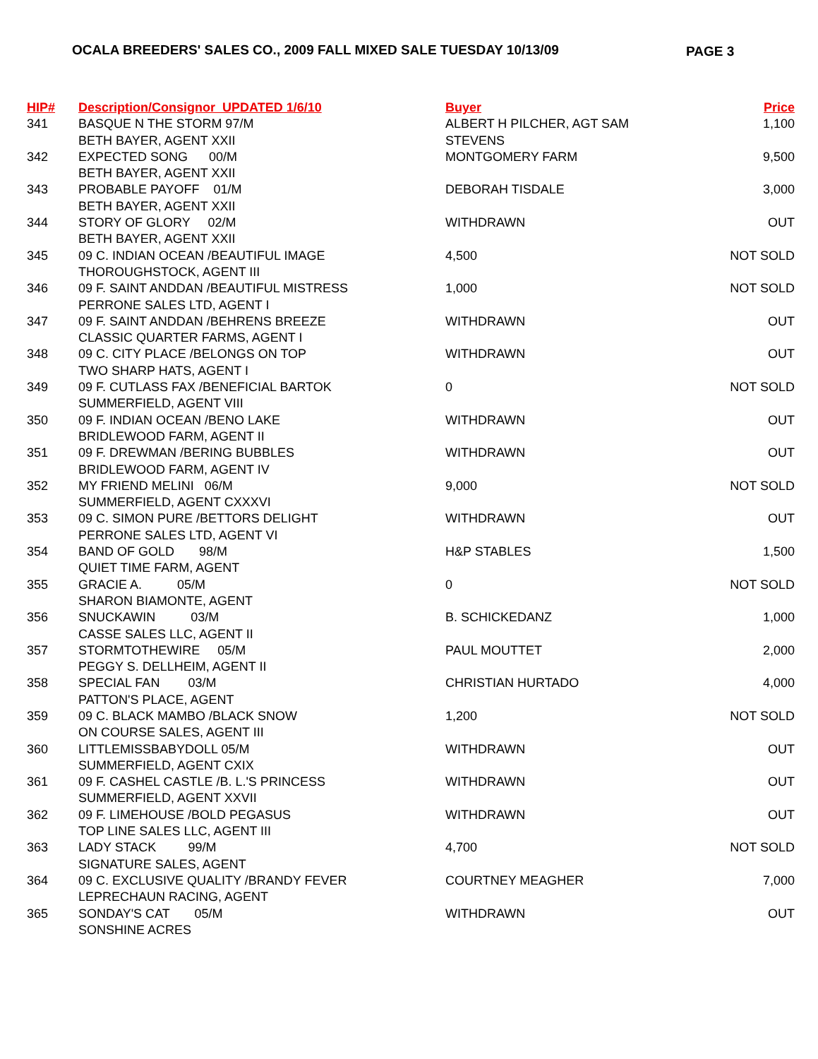OCALA BREEDERS' SALES CO., 2009 FALL MIXED SALE TUESDAY 10/13/09 PAGE 3
| HIP# | Description/Consignor UPDATED 1/6/10 | Buyer | Price |
| --- | --- | --- | --- |
| 341 | BASQUE N THE STORM 97/M | ALBERT H PILCHER, AGT SAM | 1,100 |
| | BETH BAYER, AGENT XXII | STEVENS | |
| 342 | EXPECTED SONG 00/M | MONTGOMERY FARM | 9,500 |
| | BETH BAYER, AGENT XXII | | |
| 343 | PROBABLE PAYOFF 01/M | DEBORAH TISDALE | 3,000 |
| | BETH BAYER, AGENT XXII | | |
| 344 | STORY OF GLORY 02/M | WITHDRAWN | OUT |
| | BETH BAYER, AGENT XXII | | |
| 345 | 09 C. INDIAN OCEAN /BEAUTIFUL IMAGE | 4,500 | NOT SOLD |
| | THOROUGHSTOCK, AGENT III | | |
| 346 | 09 F. SAINT ANDDAN /BEAUTIFUL MISTRESS | 1,000 | NOT SOLD |
| | PERRONE SALES LTD, AGENT I | | |
| 347 | 09 F. SAINT ANDDAN /BEHRENS BREEZE | WITHDRAWN | OUT |
| | CLASSIC QUARTER FARMS, AGENT I | | |
| 348 | 09 C. CITY PLACE /BELONGS ON TOP | WITHDRAWN | OUT |
| | TWO SHARP HATS, AGENT I | | |
| 349 | 09 F. CUTLASS FAX /BENEFICIAL BARTOK | 0 | NOT SOLD |
| | SUMMERFIELD, AGENT VIII | | |
| 350 | 09 F. INDIAN OCEAN /BENO LAKE | WITHDRAWN | OUT |
| | BRIDLEWOOD FARM, AGENT II | | |
| 351 | 09 F. DREWMAN /BERING BUBBLES | WITHDRAWN | OUT |
| | BRIDLEWOOD FARM, AGENT IV | | |
| 352 | MY FRIEND MELINI 06/M | 9,000 | NOT SOLD |
| | SUMMERFIELD, AGENT CXXXVI | | |
| 353 | 09 C. SIMON PURE /BETTORS DELIGHT | WITHDRAWN | OUT |
| | PERRONE SALES LTD, AGENT VI | | |
| 354 | BAND OF GOLD 98/M | H&P STABLES | 1,500 |
| | QUIET TIME FARM, AGENT | | |
| 355 | GRACIE A. 05/M | 0 | NOT SOLD |
| | SHARON BIAMONTE, AGENT | | |
| 356 | SNUCKAWIN 03/M | B. SCHICKEDANZ | 1,000 |
| | CASSE SALES LLC, AGENT II | | |
| 357 | STORMTOTHEWIRE 05/M | PAUL MOUTTET | 2,000 |
| | PEGGY S. DELLHEIM, AGENT II | | |
| 358 | SPECIAL FAN 03/M | CHRISTIAN HURTADO | 4,000 |
| | PATTON'S PLACE, AGENT | | |
| 359 | 09 C. BLACK MAMBO /BLACK SNOW | 1,200 | NOT SOLD |
| | ON COURSE SALES, AGENT III | | |
| 360 | LITTLEMISSBABYDOLL 05/M | WITHDRAWN | OUT |
| | SUMMERFIELD, AGENT CXIX | | |
| 361 | 09 F. CASHEL CASTLE /B. L.'S PRINCESS | WITHDRAWN | OUT |
| | SUMMERFIELD, AGENT XXVII | | |
| 362 | 09 F. LIMEHOUSE /BOLD PEGASUS | WITHDRAWN | OUT |
| | TOP LINE SALES LLC, AGENT III | | |
| 363 | LADY STACK 99/M | 4,700 | NOT SOLD |
| | SIGNATURE SALES, AGENT | | |
| 364 | 09 C. EXCLUSIVE QUALITY /BRANDY FEVER | COURTNEY MEAGHER | 7,000 |
| | LEPRECHAUN RACING, AGENT | | |
| 365 | SONDAY'S CAT 05/M | WITHDRAWN | OUT |
| | SONSHINE ACRES | | |